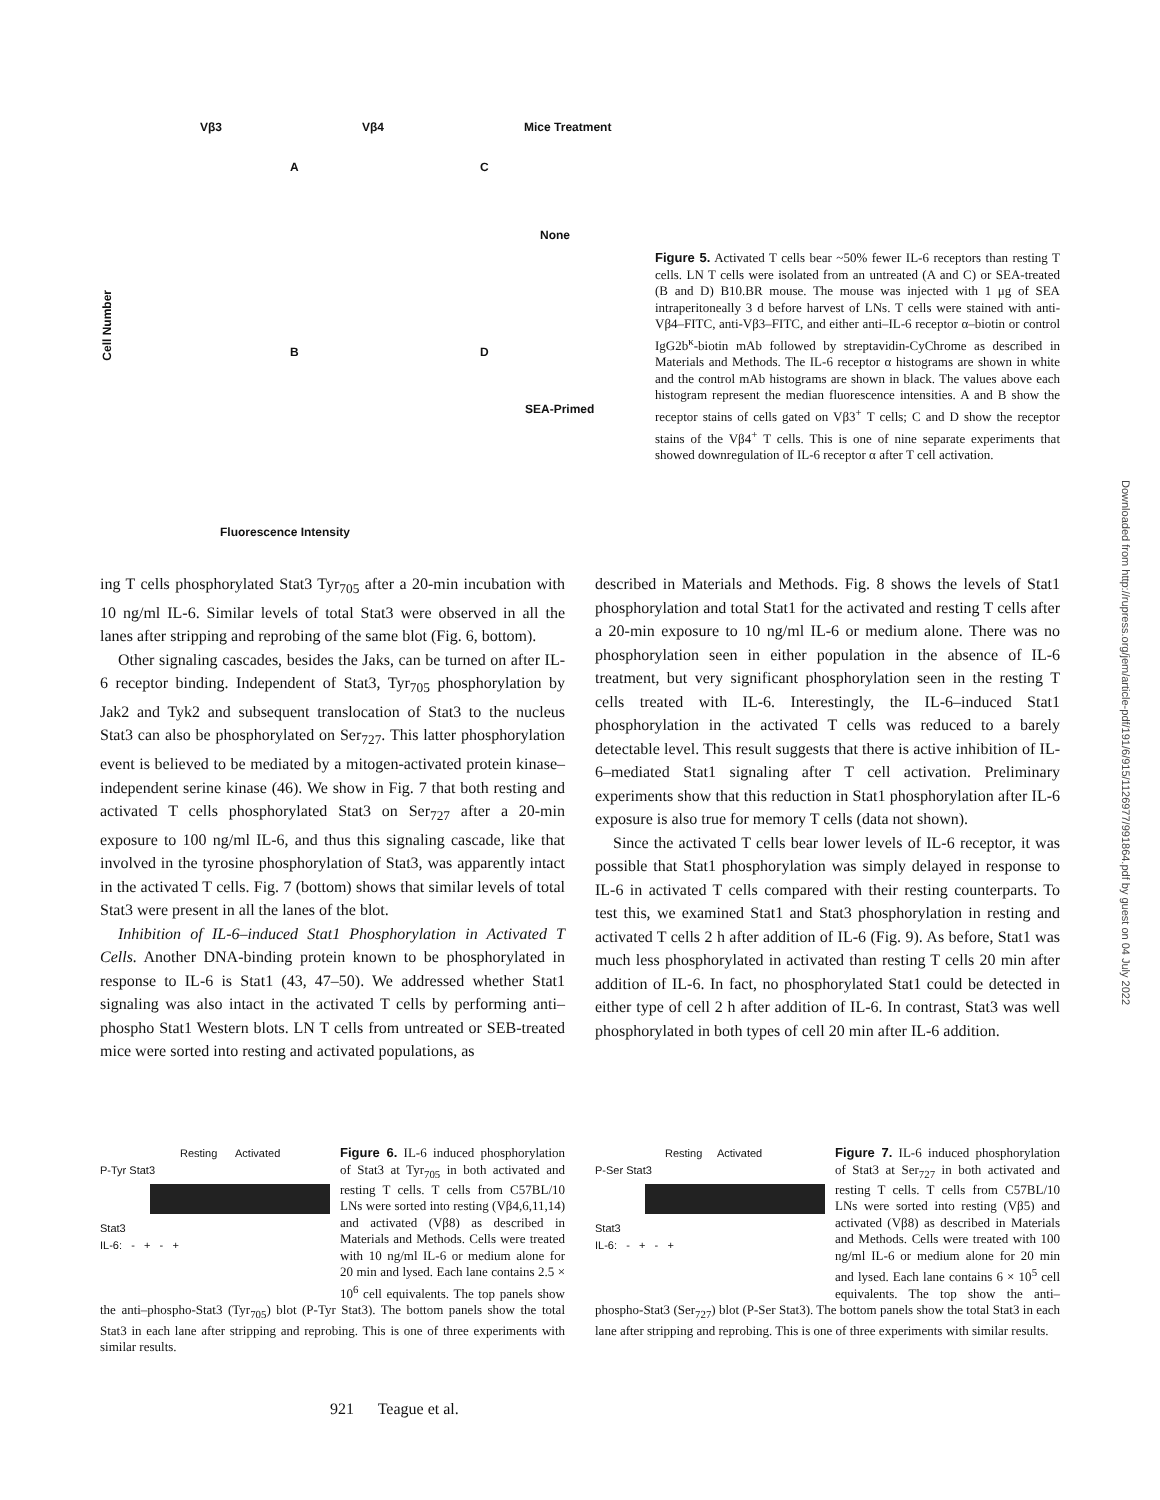Downloaded from http://rupress.org/jem/article-pdf/191/6/915/1126977/991864.pdf by guest on 04 July 2022
Vβ3 Vβ4 Mice Treatment
A C
None
Cell Number
B D
SEA-Primed
Fluorescence Intensity
Figure 5. Activated T cells bear ~50% fewer IL-6 receptors than resting T cells. LN T cells were isolated from an untreated (A and C) or SEA-treated (B and D) B10.BR mouse. The mouse was injected with 1 μg of SEA intraperitoneally 3 d before harvest of LNs. T cells were stained with anti-Vβ4–FITC, anti-Vβ3–FITC, and either anti–IL-6 receptor α–biotin or control IgG2b<sup>κ</sup>-biotin mAb followed by streptavidin-CyChrome as described in Materials and Methods. The IL-6 receptor α histograms are shown in white and the control mAb histograms are shown in black. The values above each histogram represent the median fluorescence intensities. A and B show the receptor stains of cells gated on Vβ3<sup>+</sup> T cells; C and D show the receptor stains of the Vβ4<sup>+</sup> T cells. This is one of nine separate experiments that showed downregulation of IL-6 receptor α after T cell activation.
ing T cells phosphorylated Stat3 Tyr<sub>705</sub> after a 20-min incubation with 10 ng/ml IL-6. Similar levels of total Stat3 were observed in all the lanes after stripping and reprobing of the same blot (Fig. 6, bottom).
Other signaling cascades, besides the Jaks, can be turned on after IL-6 receptor binding. Independent of Stat3, Tyr<sub>705</sub> phosphorylation by Jak2 and Tyk2 and subsequent translocation of Stat3 to the nucleus Stat3 can also be phosphorylated on Ser<sub>727</sub>. This latter phosphorylation event is believed to be mediated by a mitogen-activated protein kinase–independent serine kinase (46). We show in Fig. 7 that both resting and activated T cells phosphorylated Stat3 on Ser<sub>727</sub> after a 20-min exposure to 100 ng/ml IL-6, and thus this signaling cascade, like that involved in the tyrosine phosphorylation of Stat3, was apparently intact in the activated T cells. Fig. 7 (bottom) shows that similar levels of total Stat3 were present in all the lanes of the blot.
Inhibition of IL-6–induced Stat1 Phosphorylation in Activated T Cells. Another DNA-binding protein known to be phosphorylated in response to IL-6 is Stat1 (43, 47–50). We addressed whether Stat1 signaling was also intact in the activated T cells by performing anti–phospho Stat1 Western blots. LN T cells from untreated or SEB-treated mice were sorted into resting and activated populations, as
described in Materials and Methods. Fig. 8 shows the levels of Stat1 phosphorylation and total Stat1 for the activated and resting T cells after a 20-min exposure to 10 ng/ml IL-6 or medium alone. There was no phosphorylation seen in either population in the absence of IL-6 treatment, but very significant phosphorylation seen in the resting T cells treated with IL-6. Interestingly, the IL-6–induced Stat1 phosphorylation in the activated T cells was reduced to a barely detectable level. This result suggests that there is active inhibition of IL-6–mediated Stat1 signaling after T cell activation. Preliminary experiments show that this reduction in Stat1 phosphorylation after IL-6 exposure is also true for memory T cells (data not shown).
Since the activated T cells bear lower levels of IL-6 receptor, it was possible that Stat1 phosphorylation was simply delayed in response to IL-6 in activated T cells compared with their resting counterparts. To test this, we examined Stat1 and Stat3 phosphorylation in resting and activated T cells 2 h after addition of IL-6 (Fig. 9). As before, Stat1 was much less phosphorylated in activated than resting T cells 20 min after addition of IL-6. In fact, no phosphorylated Stat1 could be detected in either type of cell 2 h after addition of IL-6. In contrast, Stat3 was well phosphorylated in both types of cell 20 min after IL-6 addition.
Resting Activated
P-Tyr Stat3
Stat3
IL-6: - + - +
Figure 6. IL-6 induced phosphorylation of Stat3 at Tyr<sub>705</sub> in both activated and resting T cells. T cells from C57BL/10 LNs were sorted into resting (Vβ4,6,11,14) and activated (Vβ8) as described in Materials and Methods. Cells were treated with 10 ng/ml IL-6 or medium alone for 20 min and lysed. Each lane contains 2.5 × 10<sup>6</sup> cell equivalents. The top panels show the anti–phospho-Stat3 (Tyr<sub>705</sub>) blot (P-Tyr Stat3). The bottom panels show the total Stat3 in each lane after stripping and reprobing. This is one of three experiments with similar results.
Resting Activated
P-Ser Stat3
Stat3
IL-6: - + - +
Figure 7. IL-6 induced phosphorylation of Stat3 at Ser<sub>727</sub> in both activated and resting T cells. T cells from C57BL/10 LNs were sorted into resting (Vβ5) and activated (Vβ8) as described in Materials and Methods. Cells were treated with 100 ng/ml IL-6 or medium alone for 20 min and lysed. Each lane contains 6 × 10<sup>5</sup> cell equivalents. The top show the anti–phospho-Stat3 (Ser<sub>727</sub>) blot (P-Ser Stat3). The bottom panels show the total Stat3 in each lane after stripping and reprobing. This is one of three experiments with similar results.
921 Teague et al.